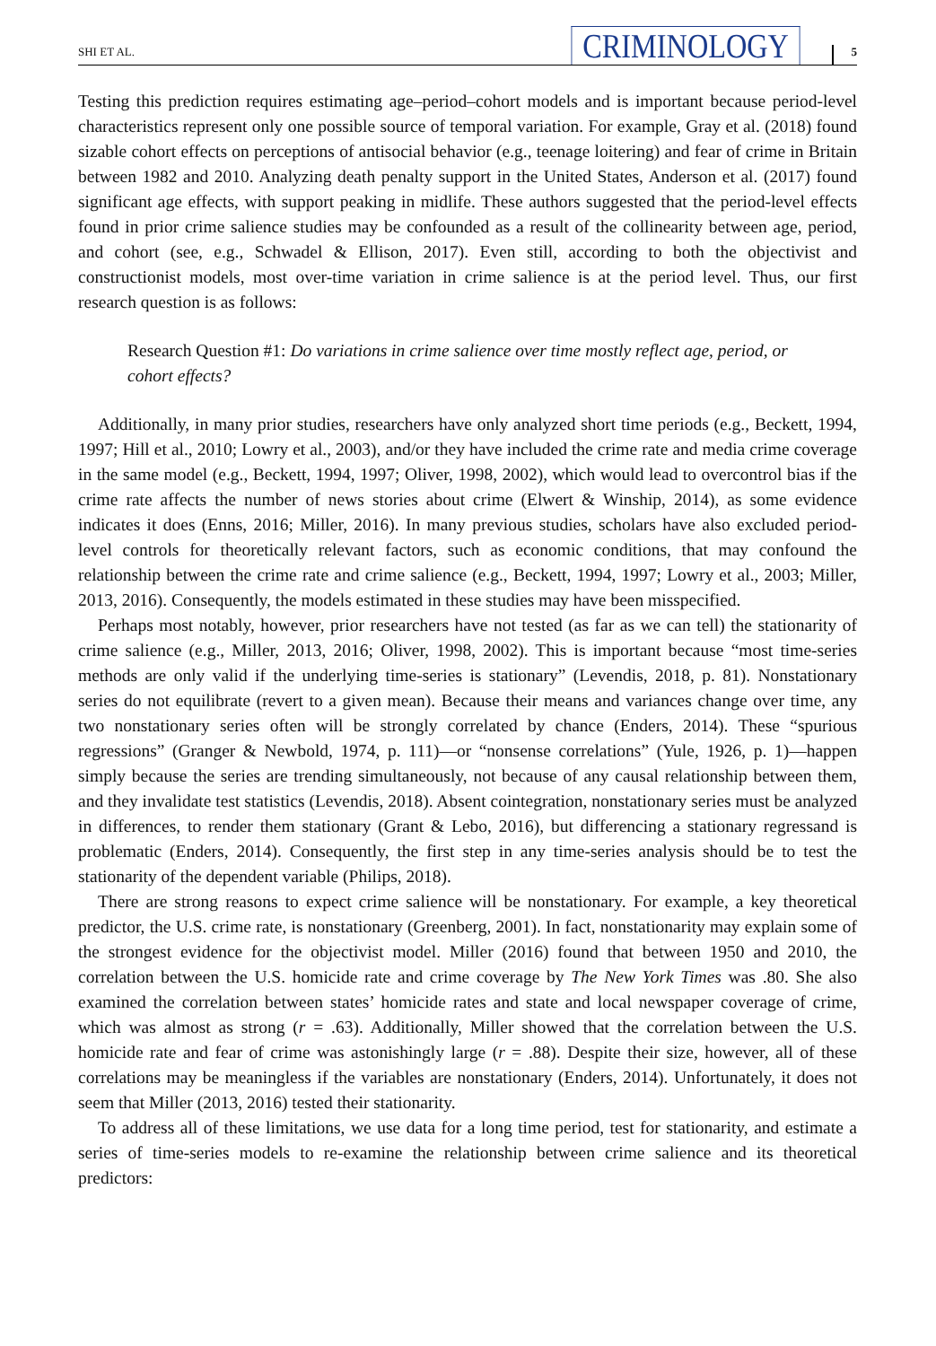SHI ET AL. CRIMINOLOGY 5
Testing this prediction requires estimating age–period–cohort models and is important because period-level characteristics represent only one possible source of temporal variation. For example, Gray et al. (2018) found sizable cohort effects on perceptions of antisocial behavior (e.g., teenage loitering) and fear of crime in Britain between 1982 and 2010. Analyzing death penalty support in the United States, Anderson et al. (2017) found significant age effects, with support peaking in midlife. These authors suggested that the period-level effects found in prior crime salience studies may be confounded as a result of the collinearity between age, period, and cohort (see, e.g., Schwadel & Ellison, 2017). Even still, according to both the objectivist and constructionist models, most over-time variation in crime salience is at the period level. Thus, our first research question is as follows:
Research Question #1: Do variations in crime salience over time mostly reflect age, period, or cohort effects?
Additionally, in many prior studies, researchers have only analyzed short time periods (e.g., Beckett, 1994, 1997; Hill et al., 2010; Lowry et al., 2003), and/or they have included the crime rate and media crime coverage in the same model (e.g., Beckett, 1994, 1997; Oliver, 1998, 2002), which would lead to overcontrol bias if the crime rate affects the number of news stories about crime (Elwert & Winship, 2014), as some evidence indicates it does (Enns, 2016; Miller, 2016). In many previous studies, scholars have also excluded period-level controls for theoretically relevant factors, such as economic conditions, that may confound the relationship between the crime rate and crime salience (e.g., Beckett, 1994, 1997; Lowry et al., 2003; Miller, 2013, 2016). Consequently, the models estimated in these studies may have been misspecified.
Perhaps most notably, however, prior researchers have not tested (as far as we can tell) the stationarity of crime salience (e.g., Miller, 2013, 2016; Oliver, 1998, 2002). This is important because “most time-series methods are only valid if the underlying time-series is stationary” (Levendis, 2018, p. 81). Nonstationary series do not equilibrate (revert to a given mean). Because their means and variances change over time, any two nonstationary series often will be strongly correlated by chance (Enders, 2014). These “spurious regressions” (Granger & Newbold, 1974, p. 111)—or “nonsense correlations” (Yule, 1926, p. 1)—happen simply because the series are trending simultaneously, not because of any causal relationship between them, and they invalidate test statistics (Levendis, 2018). Absent cointegration, nonstationary series must be analyzed in differences, to render them stationary (Grant & Lebo, 2016), but differencing a stationary regressand is problematic (Enders, 2014). Consequently, the first step in any time-series analysis should be to test the stationarity of the dependent variable (Philips, 2018).
There are strong reasons to expect crime salience will be nonstationary. For example, a key theoretical predictor, the U.S. crime rate, is nonstationary (Greenberg, 2001). In fact, nonstationarity may explain some of the strongest evidence for the objectivist model. Miller (2016) found that between 1950 and 2010, the correlation between the U.S. homicide rate and crime coverage by The New York Times was .80. She also examined the correlation between states’ homicide rates and state and local newspaper coverage of crime, which was almost as strong (r = .63). Additionally, Miller showed that the correlation between the U.S. homicide rate and fear of crime was astonishingly large (r = .88). Despite their size, however, all of these correlations may be meaningless if the variables are nonstationary (Enders, 2014). Unfortunately, it does not seem that Miller (2013, 2016) tested their stationarity.
To address all of these limitations, we use data for a long time period, test for stationarity, and estimate a series of time-series models to re-examine the relationship between crime salience and its theoretical predictors: